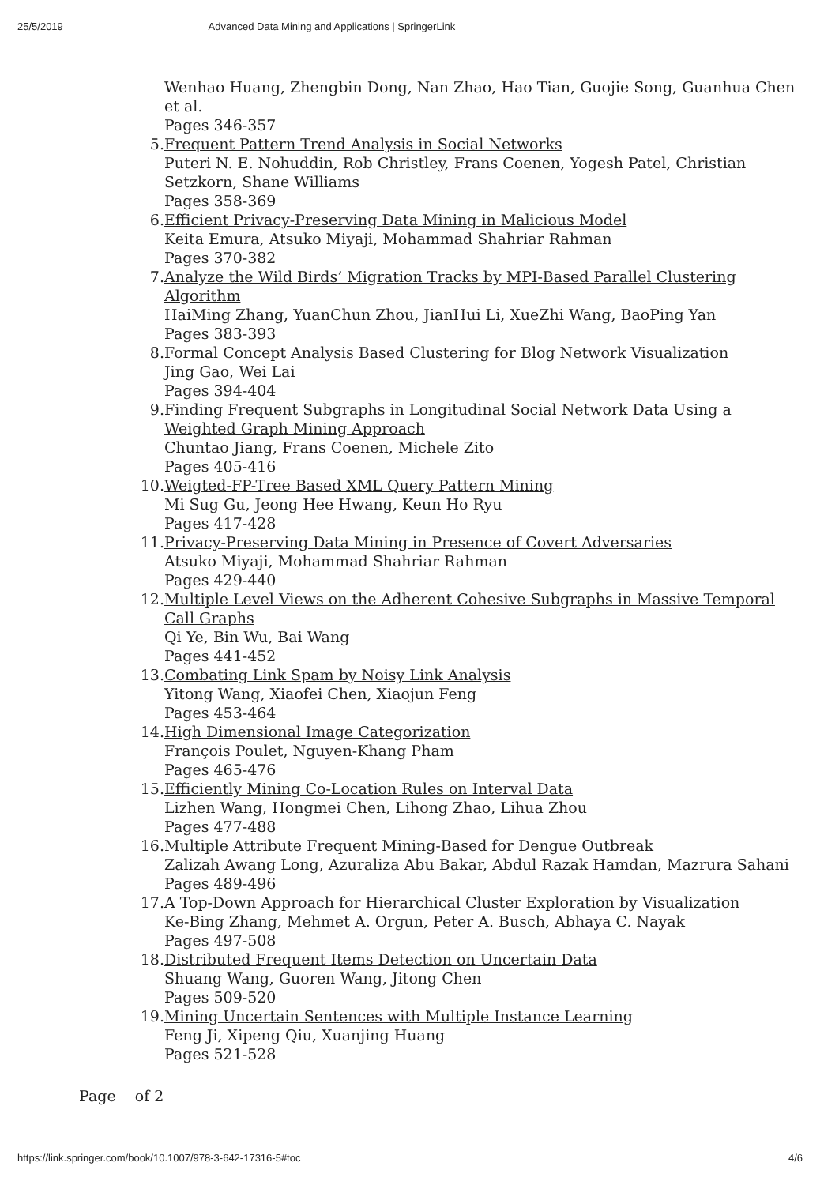25/5/2019 Advanced Data Mining and Applications | SpringerLink
Wenhao Huang, Zhengbin Dong, Nan Zhao, Hao Tian, Guojie Song, Guanhua Chen et al.
Pages 346-357
5. Frequent Pattern Trend Analysis in Social Networks
Puteri N. E. Nohuddin, Rob Christley, Frans Coenen, Yogesh Patel, Christian Setzkorn, Shane Williams
Pages 358-369
6. Efficient Privacy-Preserving Data Mining in Malicious Model
Keita Emura, Atsuko Miyaji, Mohammad Shahriar Rahman
Pages 370-382
7. Analyze the Wild Birds’ Migration Tracks by MPI-Based Parallel Clustering Algorithm
HaiMing Zhang, YuanChun Zhou, JianHui Li, XueZhi Wang, BaoPing Yan
Pages 383-393
8. Formal Concept Analysis Based Clustering for Blog Network Visualization
Jing Gao, Wei Lai
Pages 394-404
9. Finding Frequent Subgraphs in Longitudinal Social Network Data Using a Weighted Graph Mining Approach
Chuntao Jiang, Frans Coenen, Michele Zito
Pages 405-416
10. Weigted-FP-Tree Based XML Query Pattern Mining
Mi Sug Gu, Jeong Hee Hwang, Keun Ho Ryu
Pages 417-428
11. Privacy-Preserving Data Mining in Presence of Covert Adversaries
Atsuko Miyaji, Mohammad Shahriar Rahman
Pages 429-440
12. Multiple Level Views on the Adherent Cohesive Subgraphs in Massive Temporal Call Graphs
Qi Ye, Bin Wu, Bai Wang
Pages 441-452
13. Combating Link Spam by Noisy Link Analysis
Yitong Wang, Xiaofei Chen, Xiaojun Feng
Pages 453-464
14. High Dimensional Image Categorization
François Poulet, Nguyen-Khang Pham
Pages 465-476
15. Efficiently Mining Co-Location Rules on Interval Data
Lizhen Wang, Hongmei Chen, Lihong Zhao, Lihua Zhou
Pages 477-488
16. Multiple Attribute Frequent Mining-Based for Dengue Outbreak
Zalizah Awang Long, Azuraliza Abu Bakar, Abdul Razak Hamdan, Mazrura Sahani
Pages 489-496
17. A Top-Down Approach for Hierarchical Cluster Exploration by Visualization
Ke-Bing Zhang, Mehmet A. Orgun, Peter A. Busch, Abhaya C. Nayak
Pages 497-508
18. Distributed Frequent Items Detection on Uncertain Data
Shuang Wang, Guoren Wang, Jitong Chen
Pages 509-520
19. Mining Uncertain Sentences with Multiple Instance Learning
Feng Ji, Xipeng Qiu, Xuanjing Huang
Pages 521-528
Page of 2
https://link.springer.com/book/10.1007/978-3-642-17316-5#toc 4/6